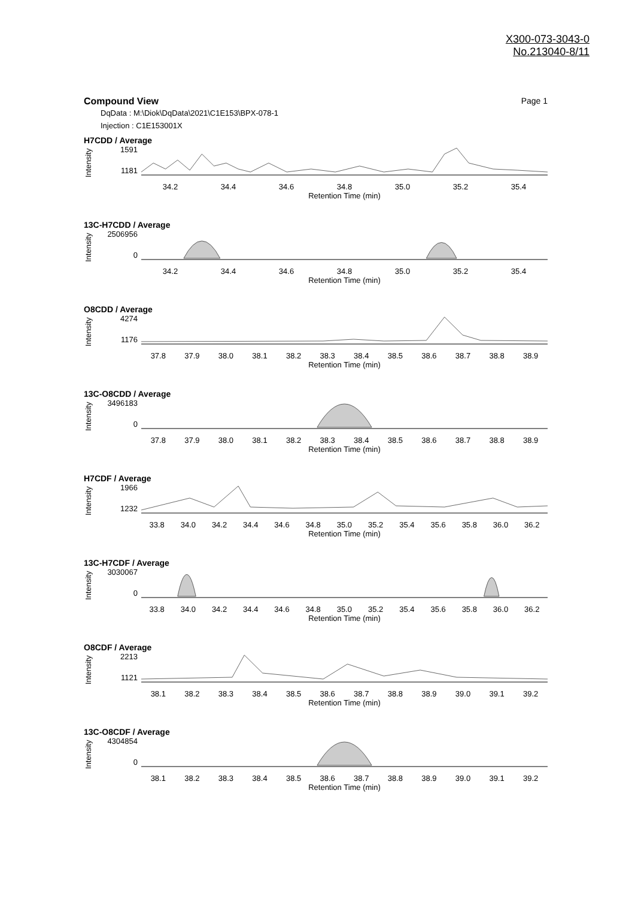X300-073-3043-0
No.213040-8/11
Compound View Page 1
DqData : M:\Diok\DqData\2021\C1E153\BPX-078-1
Injection : C1E153001X
H7CDD / Average
Intensity
1591
1181
34.2 34.4 34.6 34.8 35.0 35.2 35.4
Retention Time (min)
13C-H7CDD / Average
Intensity
2506956
0
34.2 34.4 34.6 34.8 35.0 35.2 35.4
Retention Time (min)
O8CDD / Average
Intensity
4274
1176
37.8 37.9 38.0 38.1 38.2 38.3 38.4 38.5 38.6 38.7 38.8 38.9
Retention Time (min)
13C-O8CDD / Average
Intensity
3496183
0
37.8 37.9 38.0 38.1 38.2 38.3 38.4 38.5 38.6 38.7 38.8 38.9
Retention Time (min)
H7CDF / Average
Intensity
1966
1232
33.8 34.0 34.2 34.4 34.6 34.8 35.0 35.2 35.4 35.6 35.8 36.0 36.2
Retention Time (min)
13C-H7CDF / Average
Intensity
3030067
0
33.8 34.0 34.2 34.4 34.6 34.8 35.0 35.2 35.4 35.6 35.8 36.0 36.2
Retention Time (min)
O8CDF / Average
Intensity
2213
1121
38.1 38.2 38.3 38.4 38.5 38.6 38.7 38.8 38.9 39.0 39.1 39.2
Retention Time (min)
13C-O8CDF / Average
Intensity
4304854
0
38.1 38.2 38.3 38.4 38.5 38.6 38.7 38.8 38.9 39.0 39.1 39.2
Retention Time (min)